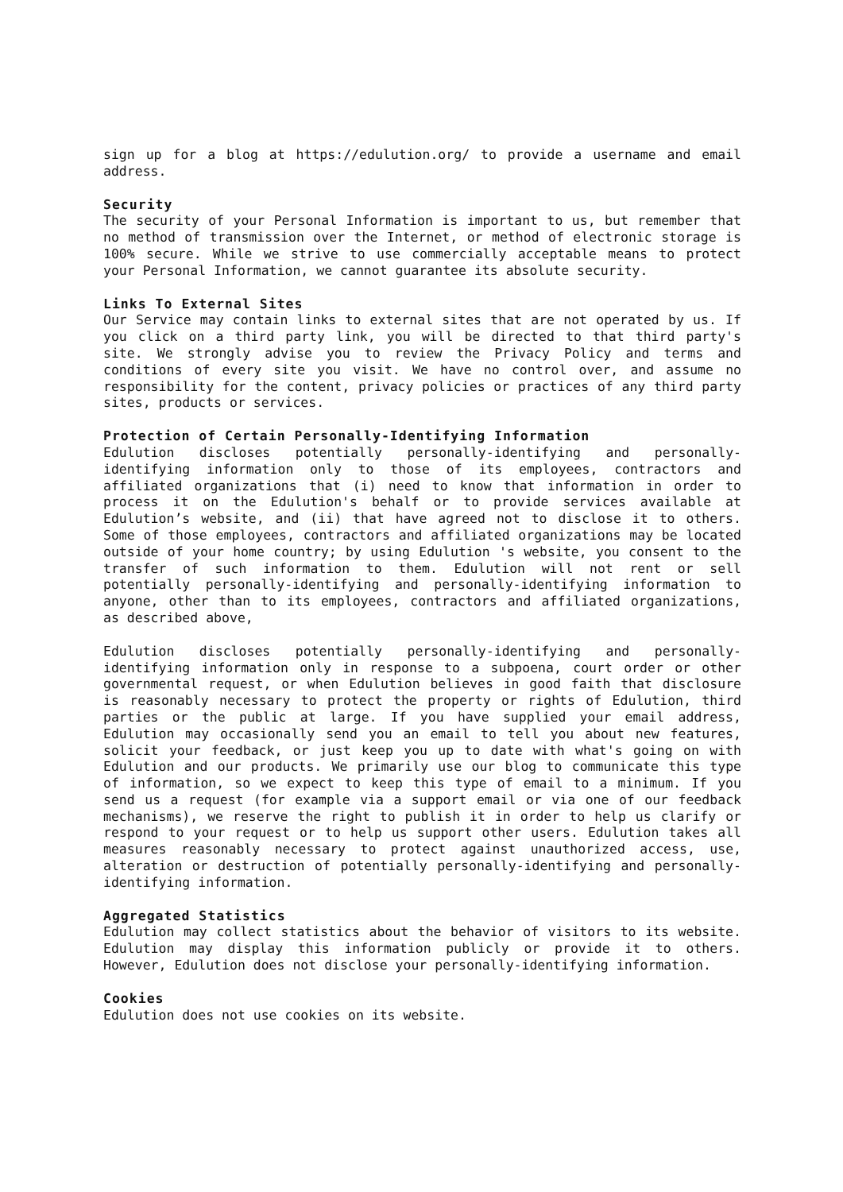sign up for a blog at https://edulution.org/ to provide a username and email address.
Security
The security of your Personal Information is important to us, but remember that no method of transmission over the Internet, or method of electronic storage is 100% secure. While we strive to use commercially acceptable means to protect your Personal Information, we cannot guarantee its absolute security.
Links To External Sites
Our Service may contain links to external sites that are not operated by us. If you click on a third party link, you will be directed to that third party's site. We strongly advise you to review the Privacy Policy and terms and conditions of every site you visit. We have no control over, and assume no responsibility for the content, privacy policies or practices of any third party sites, products or services.
Protection of Certain Personally-Identifying Information
Edulution discloses potentially personally-identifying and personally-identifying information only to those of its employees, contractors and affiliated organizations that (i) need to know that information in order to process it on the Edulution's behalf or to provide services available at Edulution’s website, and (ii) that have agreed not to disclose it to others. Some of those employees, contractors and affiliated organizations may be located outside of your home country; by using Edulution 's website, you consent to the transfer of such information to them. Edulution will not rent or sell potentially personally-identifying and personally-identifying information to anyone, other than to its employees, contractors and affiliated organizations, as described above,
Edulution discloses potentially personally-identifying and personally-identifying information only in response to a subpoena, court order or other governmental request, or when Edulution believes in good faith that disclosure is reasonably necessary to protect the property or rights of Edulution, third parties or the public at large. If you have supplied your email address, Edulution may occasionally send you an email to tell you about new features, solicit your feedback, or just keep you up to date with what's going on with Edulution and our products. We primarily use our blog to communicate this type of information, so we expect to keep this type of email to a minimum. If you send us a request (for example via a support email or via one of our feedback mechanisms), we reserve the right to publish it in order to help us clarify or respond to your request or to help us support other users. Edulution takes all measures reasonably necessary to protect against unauthorized access, use, alteration or destruction of potentially personally-identifying and personally-identifying information.
Aggregated Statistics
Edulution may collect statistics about the behavior of visitors to its website. Edulution may display this information publicly or provide it to others. However, Edulution does not disclose your personally-identifying information.
Cookies
Edulution does not use cookies on its website.